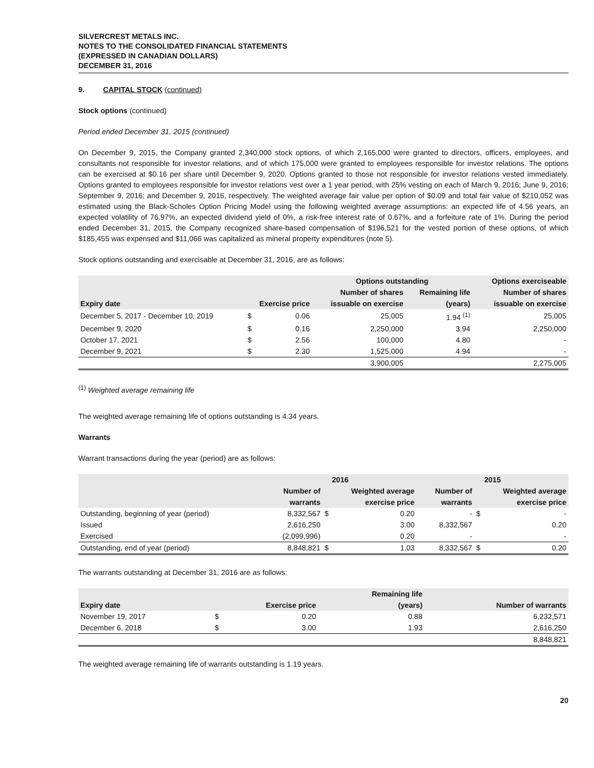SILVERCREST METALS INC.
NOTES TO THE CONSOLIDATED FINANCIAL STATEMENTS
(EXPRESSED IN CANADIAN DOLLARS)
DECEMBER 31, 2016
9. CAPITAL STOCK (continued)
Stock options (continued)
Period ended December 31, 2015 (continued)
On December 9, 2015, the Company granted 2,340,000 stock options, of which 2,165,000 were granted to directors, officers, employees, and consultants not responsible for investor relations, and of which 175,000 were granted to employees responsible for investor relations. The options can be exercised at $0.16 per share until December 9, 2020. Options granted to those not responsible for investor relations vested immediately. Options granted to employees responsible for investor relations vest over a 1 year period, with 25% vesting on each of March 9, 2016; June 9, 2016; September 9, 2016; and December 9, 2016, respectively. The weighted average fair value per option of $0.09 and total fair value of $210,052 was estimated using the Black-Scholes Option Pricing Model using the following weighted average assumptions: an expected life of 4.56 years, an expected volatility of 76.97%, an expected dividend yield of 0%, a risk-free interest rate of 0.67%, and a forfeiture rate of 1%. During the period ended December 31, 2015, the Company recognized share-based compensation of $196,521 for the vested portion of these options, of which $185,455 was expensed and $11,066 was capitalized as mineral property expenditures (note 5).
Stock options outstanding and exercisable at December 31, 2016, are as follows:
| | | | Options outstanding | | Options exerciseable |
| --- | --- | --- | --- | --- | --- |
| | | | Number of shares | Remaining life | Number of shares |
| Expiry date | Exercise price | | issuable on exercise | (years) | issuable on exercise |
| December 5, 2017 - December 10, 2019 | $ | 0.06 | 25,005 | 1.94 <sup>(1)</sup> | 25,005 |
| December 9, 2020 | $ | 0.16 | 2,250,000 | 3.94 | 2,250,000 |
| October 17, 2021 | $ | 2.56 | 100,000 | 4.80 | - |
| December 9, 2021 | $ | 2.30 | 1,525,000 | 4.94 | - |
| | | | 3,900,005 | | 2,275,005 |
<sup>(1)</sup> Weighted average remaining life
The weighted average remaining life of options outstanding is 4.34 years.
Warrants
Warrant transactions during the year (period) are as follows:
| | 2016 | | | 2015 | | |
| --- | --- | --- | --- | --- | --- | --- |
| | Number of | Weighted average | | Number of | Weighted average | |
| | warrants | exercise price | | warrants | exercise price | |
| Outstanding, beginning of year (period) | 8,332,567 | $ | 0.20 | - | $ | - |
| Issued | 2,616,250 | | 3.00 | 8,332,567 | | 0.20 |
| Exercised | (2,099,996) | | 0.20 | - | | - |
| Outstanding, end of year (period) | 8,848,821 | $ | 1.03 | 8,332,567 | $ | 0.20 |
The warrants outstanding at December 31, 2016 are as follows:
| | | | Remaining life | |
| --- | --- | --- | --- | --- |
| Expiry date | Exercise price | | (years) | Number of warrants |
| November 19, 2017 | $ | 0.20 | 0.88 | 6,232,571 |
| December 6, 2018 | $ | 3.00 | 1.93 | 2,616,250 |
| | | | | 8,848,821 |
The weighted average remaining life of warrants outstanding is 1.19 years.
20